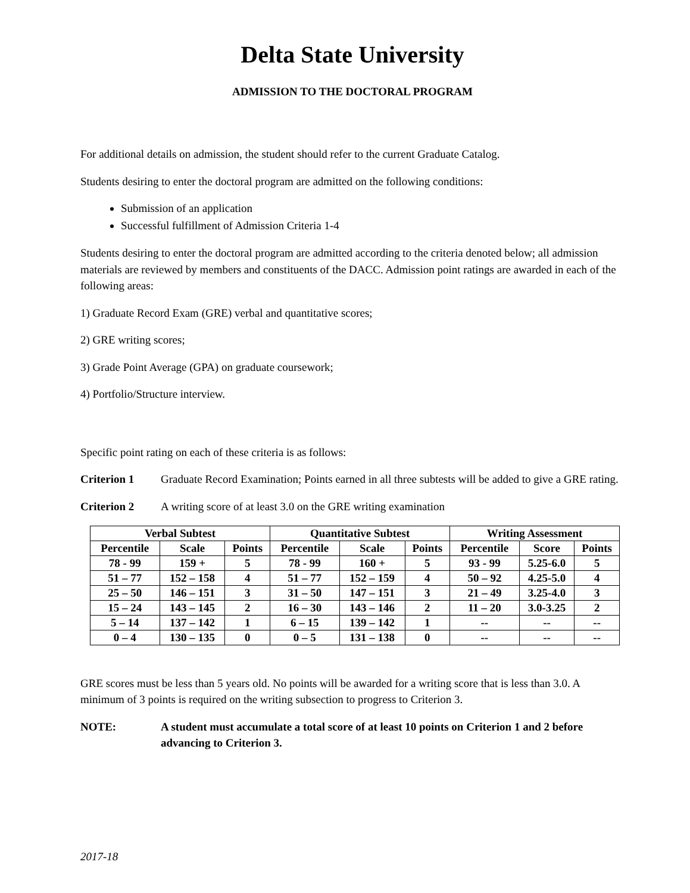Delta State University
ADMISSION TO THE DOCTORAL PROGRAM
For additional details on admission, the student should refer to the current Graduate Catalog.
Students desiring to enter the doctoral program are admitted on the following conditions:
Submission of an application
Successful fulfillment of Admission Criteria 1-4
Students desiring to enter the doctoral program are admitted according to the criteria denoted below; all admission materials are reviewed by members and constituents of the DACC. Admission point ratings are awarded in each of the following areas:
1) Graduate Record Exam (GRE) verbal and quantitative scores;
2) GRE writing scores;
3) Grade Point Average (GPA) on graduate coursework;
4) Portfolio/Structure interview.
Specific point rating on each of these criteria is as follows:
Criterion 1 Graduate Record Examination; Points earned in all three subtests will be added to give a GRE rating.
Criterion 2 A writing score of at least 3.0 on the GRE writing examination
| Verbal Subtest | | | Quantitative Subtest | | | Writing Assessment | | |
| --- | --- | --- | --- | --- | --- | --- | --- | --- |
| Percentile | Scale | Points | Percentile | Scale | Points | Percentile | Score | Points |
| 78 - 99 | 159 + | 5 | 78 - 99 | 160 + | 5 | 93 - 99 | 5.25-6.0 | 5 |
| 51 – 77 | 152 – 158 | 4 | 51 – 77 | 152 – 159 | 4 | 50 – 92 | 4.25-5.0 | 4 |
| 25 – 50 | 146 – 151 | 3 | 31 – 50 | 147 – 151 | 3 | 21 – 49 | 3.25-4.0 | 3 |
| 15 – 24 | 143 – 145 | 2 | 16 – 30 | 143 – 146 | 2 | 11 – 20 | 3.0-3.25 | 2 |
| 5 – 14 | 137 – 142 | 1 | 6 – 15 | 139 – 142 | 1 | -- | -- | -- |
| 0 – 4 | 130 – 135 | 0 | 0 – 5 | 131 – 138 | 0 | -- | -- | -- |
GRE scores must be less than 5 years old. No points will be awarded for a writing score that is less than 3.0. A minimum of 3 points is required on the writing subsection to progress to Criterion 3.
NOTE: A student must accumulate a total score of at least 10 points on Criterion 1 and 2 before advancing to Criterion 3.
2017-18